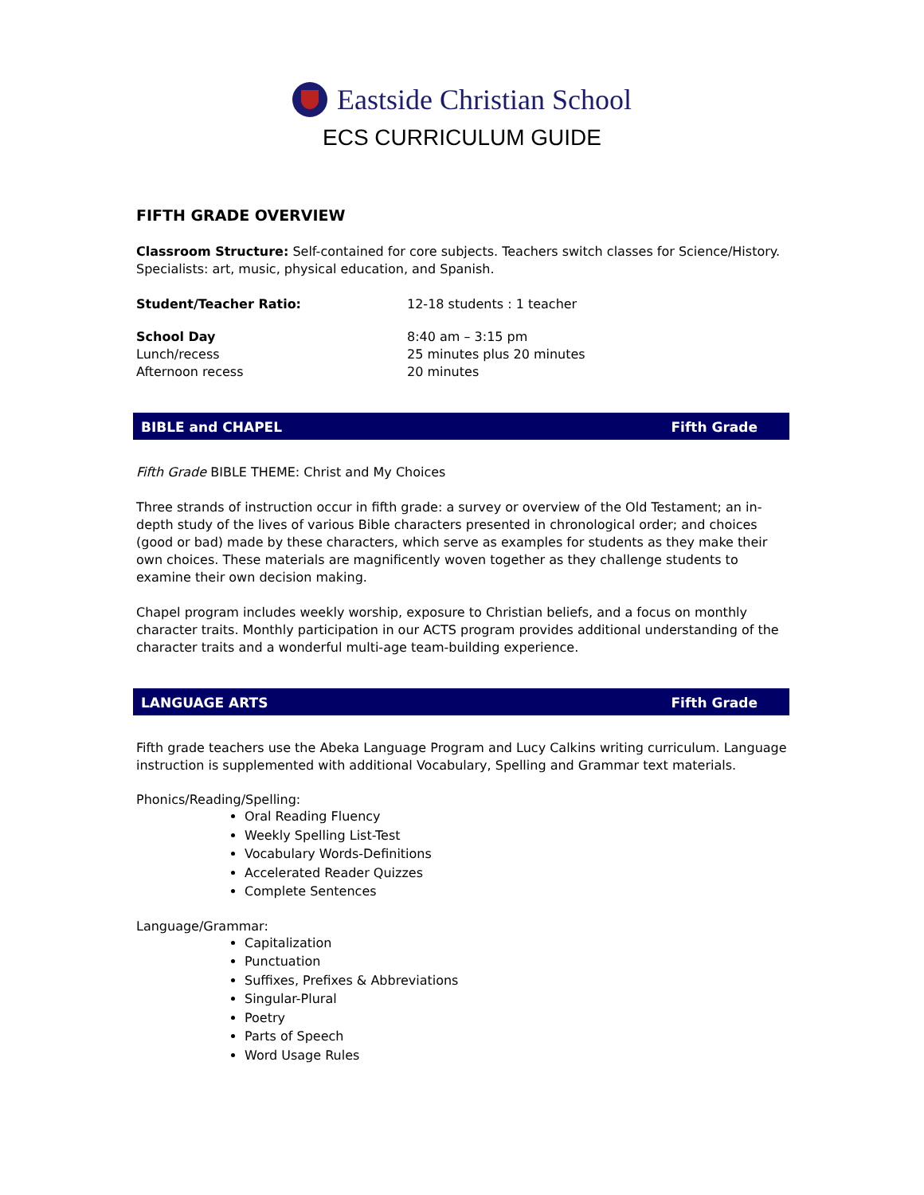Eastside Christian School
ECS CURRICULUM GUIDE
FIFTH GRADE OVERVIEW
Classroom Structure: Self-contained for core subjects. Teachers switch classes for Science/History. Specialists: art, music, physical education, and Spanish.
Student/Teacher Ratio: 12-18 students : 1 teacher
School Day 8:40 am – 3:15 pm
Lunch/recess 25 minutes plus 20 minutes
Afternoon recess 20 minutes
BIBLE and CHAPEL Fifth Grade
Fifth Grade BIBLE THEME: Christ and My Choices
Three strands of instruction occur in fifth grade: a survey or overview of the Old Testament; an in-depth study of the lives of various Bible characters presented in chronological order; and choices (good or bad) made by these characters, which serve as examples for students as they make their own choices. These materials are magnificently woven together as they challenge students to examine their own decision making.
Chapel program includes weekly worship, exposure to Christian beliefs, and a focus on monthly character traits. Monthly participation in our ACTS program provides additional understanding of the character traits and a wonderful multi-age team-building experience.
LANGUAGE ARTS Fifth Grade
Fifth grade teachers use the Abeka Language Program and Lucy Calkins writing curriculum. Language instruction is supplemented with additional Vocabulary, Spelling and Grammar text materials.
Phonics/Reading/Spelling:
Oral Reading Fluency
Weekly Spelling List-Test
Vocabulary Words-Definitions
Accelerated Reader Quizzes
Complete Sentences
Language/Grammar:
Capitalization
Punctuation
Suffixes, Prefixes & Abbreviations
Singular-Plural
Poetry
Parts of Speech
Word Usage Rules